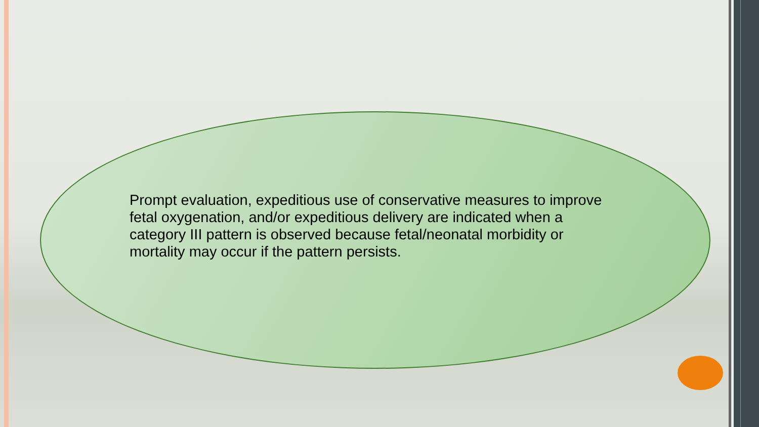Prompt evaluation, expeditious use of conservative measures to improve fetal oxygenation, and/or expeditious delivery are indicated when a category III pattern is observed because fetal/neonatal morbidity or mortality may occur if the pattern persists.